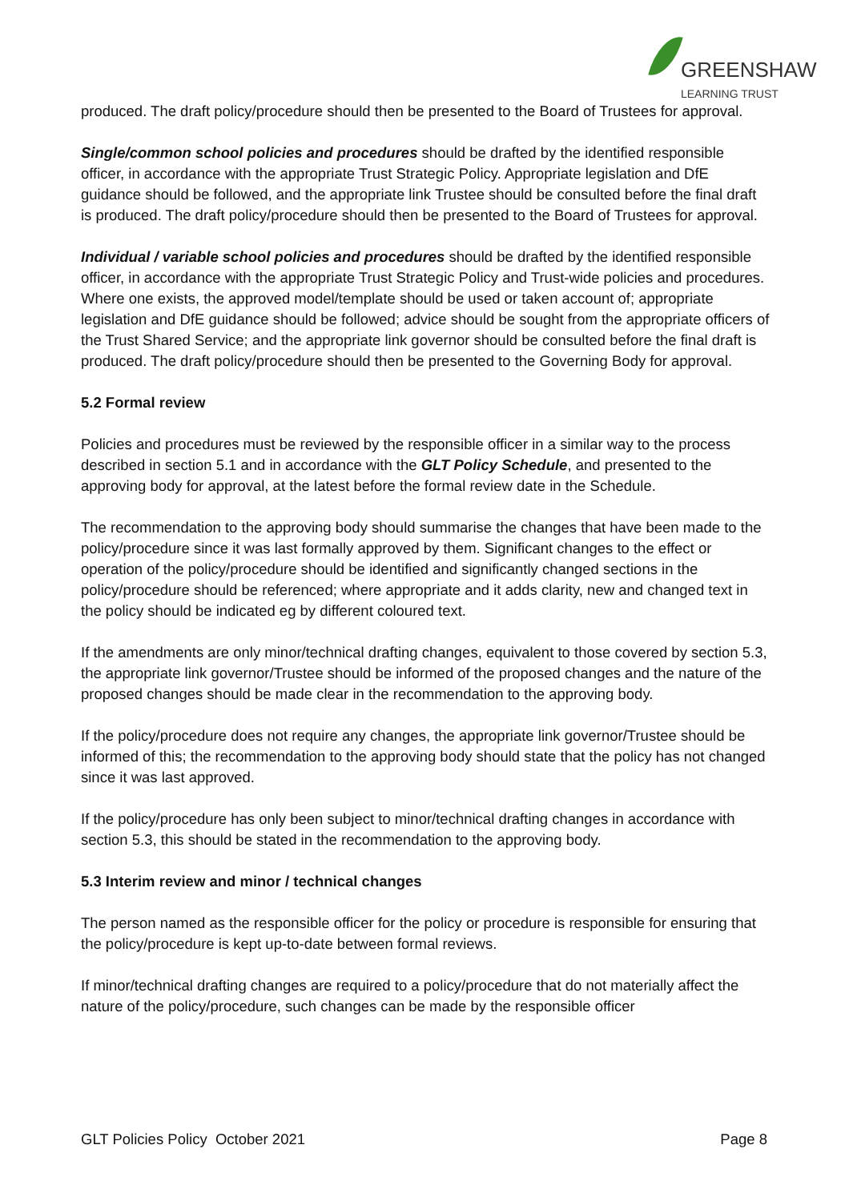GREENSHAW
LEARNING TRUST
produced. The draft policy/procedure should then be presented to the Board of Trustees for approval.
Single/common school policies and procedures should be drafted by the identified responsible officer, in accordance with the appropriate Trust Strategic Policy. Appropriate legislation and DfE guidance should be followed, and the appropriate link Trustee should be consulted before the final draft is produced. The draft policy/procedure should then be presented to the Board of Trustees for approval.
Individual / variable school policies and procedures should be drafted by the identified responsible officer, in accordance with the appropriate Trust Strategic Policy and Trust-wide policies and procedures. Where one exists, the approved model/template should be used or taken account of; appropriate legislation and DfE guidance should be followed; advice should be sought from the appropriate officers of the Trust Shared Service; and the appropriate link governor should be consulted before the final draft is produced. The draft policy/procedure should then be presented to the Governing Body for approval.
5.2 Formal review
Policies and procedures must be reviewed by the responsible officer in a similar way to the process described in section 5.1 and in accordance with the GLT Policy Schedule, and presented to the approving body for approval, at the latest before the formal review date in the Schedule.
The recommendation to the approving body should summarise the changes that have been made to the policy/procedure since it was last formally approved by them. Significant changes to the effect or operation of the policy/procedure should be identified and significantly changed sections in the policy/procedure should be referenced; where appropriate and it adds clarity, new and changed text in the policy should be indicated eg by different coloured text.
If the amendments are only minor/technical drafting changes, equivalent to those covered by section 5.3, the appropriate link governor/Trustee should be informed of the proposed changes and the nature of the proposed changes should be made clear in the recommendation to the approving body.
If the policy/procedure does not require any changes, the appropriate link governor/Trustee should be informed of this; the recommendation to the approving body should state that the policy has not changed since it was last approved.
If the policy/procedure has only been subject to minor/technical drafting changes in accordance with section 5.3, this should be stated in the recommendation to the approving body.
5.3 Interim review and minor / technical changes
The person named as the responsible officer for the policy or procedure is responsible for ensuring that the policy/procedure is kept up-to-date between formal reviews.
If minor/technical drafting changes are required to a policy/procedure that do not materially affect the nature of the policy/procedure, such changes can be made by the responsible officer
GLT Policies Policy October 2021 Page 8